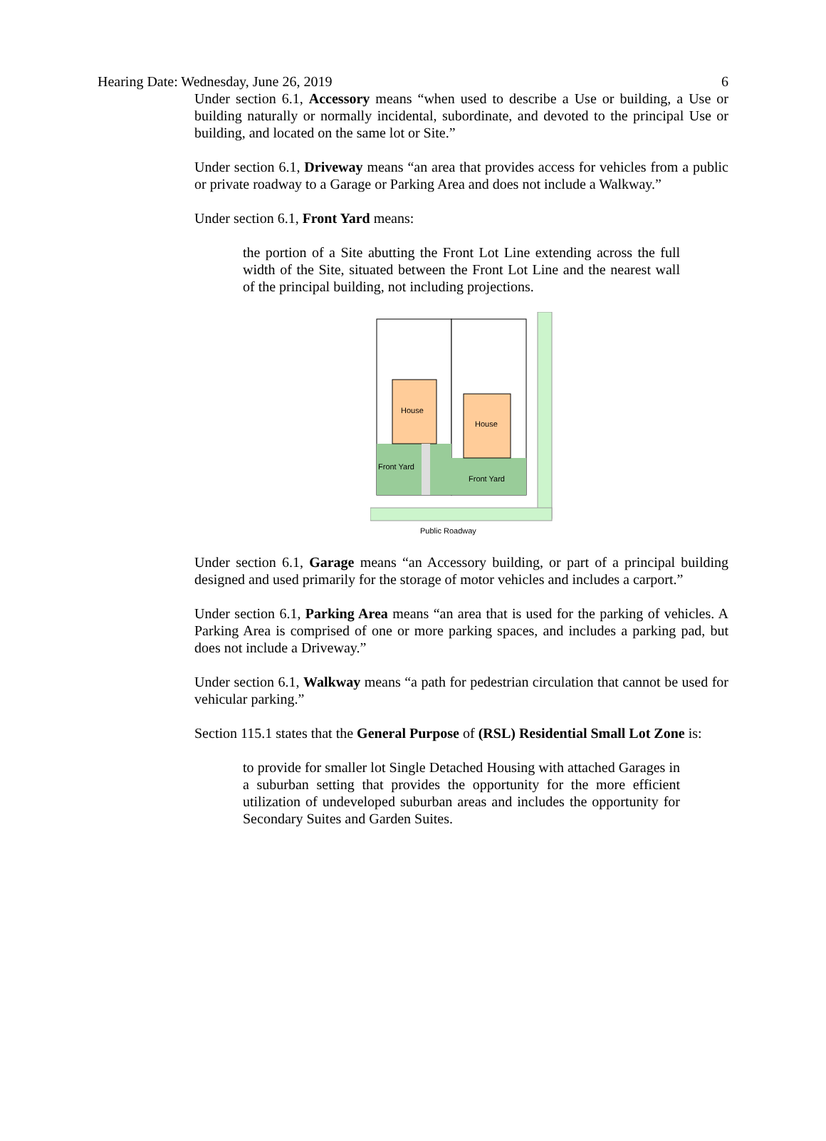Hearing Date: Wednesday, June 26, 2019 6
Under section 6.1, Accessory means “when used to describe a Use or building, a Use or building naturally or normally incidental, subordinate, and devoted to the principal Use or building, and located on the same lot or Site.”
Under section 6.1, Driveway means “an area that provides access for vehicles from a public or private roadway to a Garage or Parking Area and does not include a Walkway.”
Under section 6.1, Front Yard means:
the portion of a Site abutting the Front Lot Line extending across the full width of the Site, situated between the Front Lot Line and the nearest wall of the principal building, not including projections.
House
House
Front Yard
Front Yard
Public Roadway
Under section 6.1, Garage means “an Accessory building, or part of a principal building designed and used primarily for the storage of motor vehicles and includes a carport.”
Under section 6.1, Parking Area means “an area that is used for the parking of vehicles. A Parking Area is comprised of one or more parking spaces, and includes a parking pad, but does not include a Driveway.”
Under section 6.1, Walkway means “a path for pedestrian circulation that cannot be used for vehicular parking.”
Section 115.1 states that the General Purpose of (RSL) Residential Small Lot Zone is:
to provide for smaller lot Single Detached Housing with attached Garages in a suburban setting that provides the opportunity for the more efficient utilization of undeveloped suburban areas and includes the opportunity for Secondary Suites and Garden Suites.